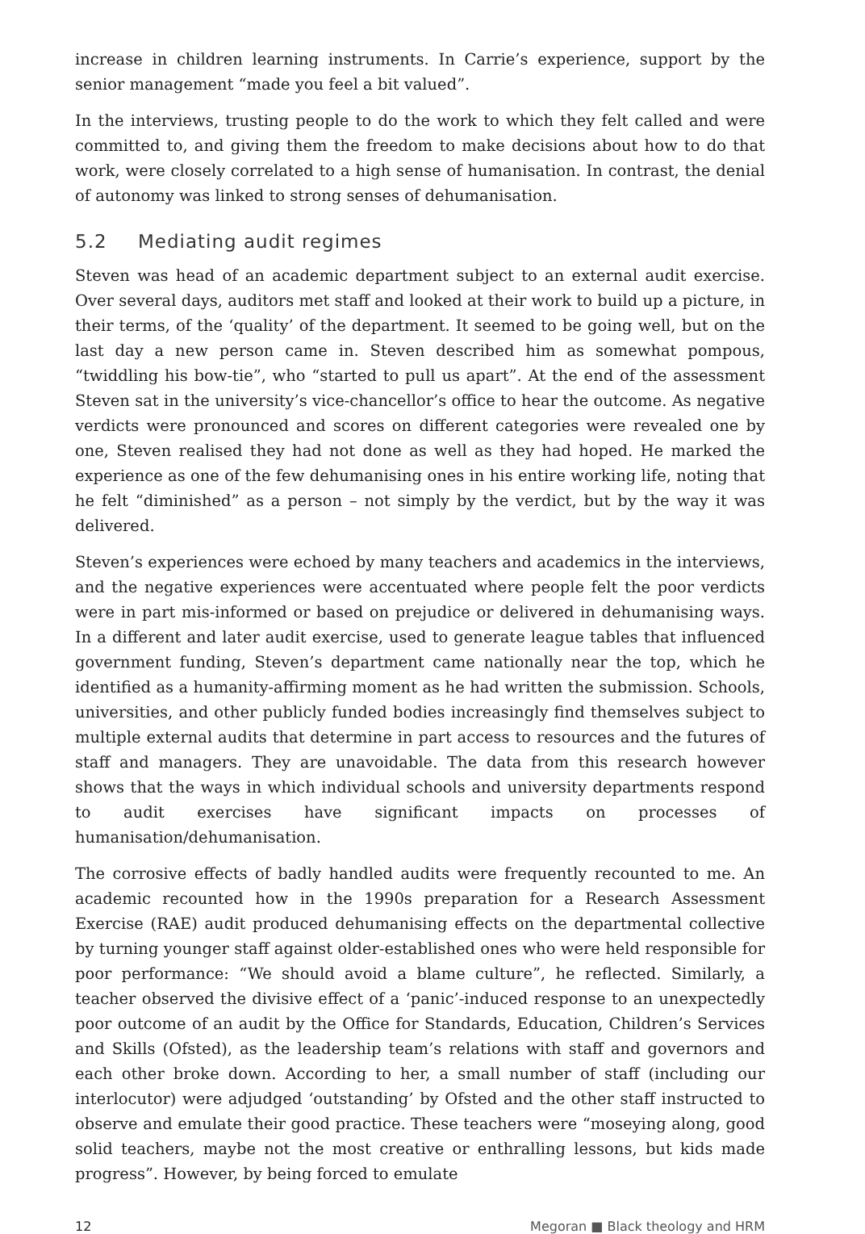increase in children learning instruments. In Carrie’s experience, support by the senior management “made you feel a bit valued”.
In the interviews, trusting people to do the work to which they felt called and were committed to, and giving them the freedom to make decisions about how to do that work, were closely correlated to a high sense of humanisation. In contrast, the denial of autonomy was linked to strong senses of dehumanisation.
5.2 Mediating audit regimes
Steven was head of an academic department subject to an external audit exercise. Over several days, auditors met staff and looked at their work to build up a picture, in their terms, of the ‘quality’ of the department. It seemed to be going well, but on the last day a new person came in. Steven described him as somewhat pompous, “twiddling his bow-tie”, who “started to pull us apart”. At the end of the assessment Steven sat in the university’s vice-chancellor’s office to hear the outcome. As negative verdicts were pronounced and scores on different categories were revealed one by one, Steven realised they had not done as well as they had hoped. He marked the experience as one of the few dehumanising ones in his entire working life, noting that he felt “diminished” as a person – not simply by the verdict, but by the way it was delivered.
Steven’s experiences were echoed by many teachers and academics in the interviews, and the negative experiences were accentuated where people felt the poor verdicts were in part mis-informed or based on prejudice or delivered in dehumanising ways. In a different and later audit exercise, used to generate league tables that influenced government funding, Steven’s department came nationally near the top, which he identified as a humanity-affirming moment as he had written the submission. Schools, universities, and other publicly funded bodies increasingly find themselves subject to multiple external audits that determine in part access to resources and the futures of staff and managers. They are unavoidable. The data from this research however shows that the ways in which individual schools and university departments respond to audit exercises have significant impacts on processes of humanisation/dehumanisation.
The corrosive effects of badly handled audits were frequently recounted to me. An academic recounted how in the 1990s preparation for a Research Assessment Exercise (RAE) audit produced dehumanising effects on the departmental collective by turning younger staff against older-established ones who were held responsible for poor performance: “We should avoid a blame culture”, he reflected. Similarly, a teacher observed the divisive effect of a ‘panic’-induced response to an unexpectedly poor outcome of an audit by the Office for Standards, Education, Children’s Services and Skills (Ofsted), as the leadership team’s relations with staff and governors and each other broke down. According to her, a small number of staff (including our interlocutor) were adjudged ‘outstanding’ by Ofsted and the other staff instructed to observe and emulate their good practice. These teachers were “moseying along, good solid teachers, maybe not the most creative or enthralling lessons, but kids made progress”. However, by being forced to emulate
12 Megoran ■ Black theology and HRM